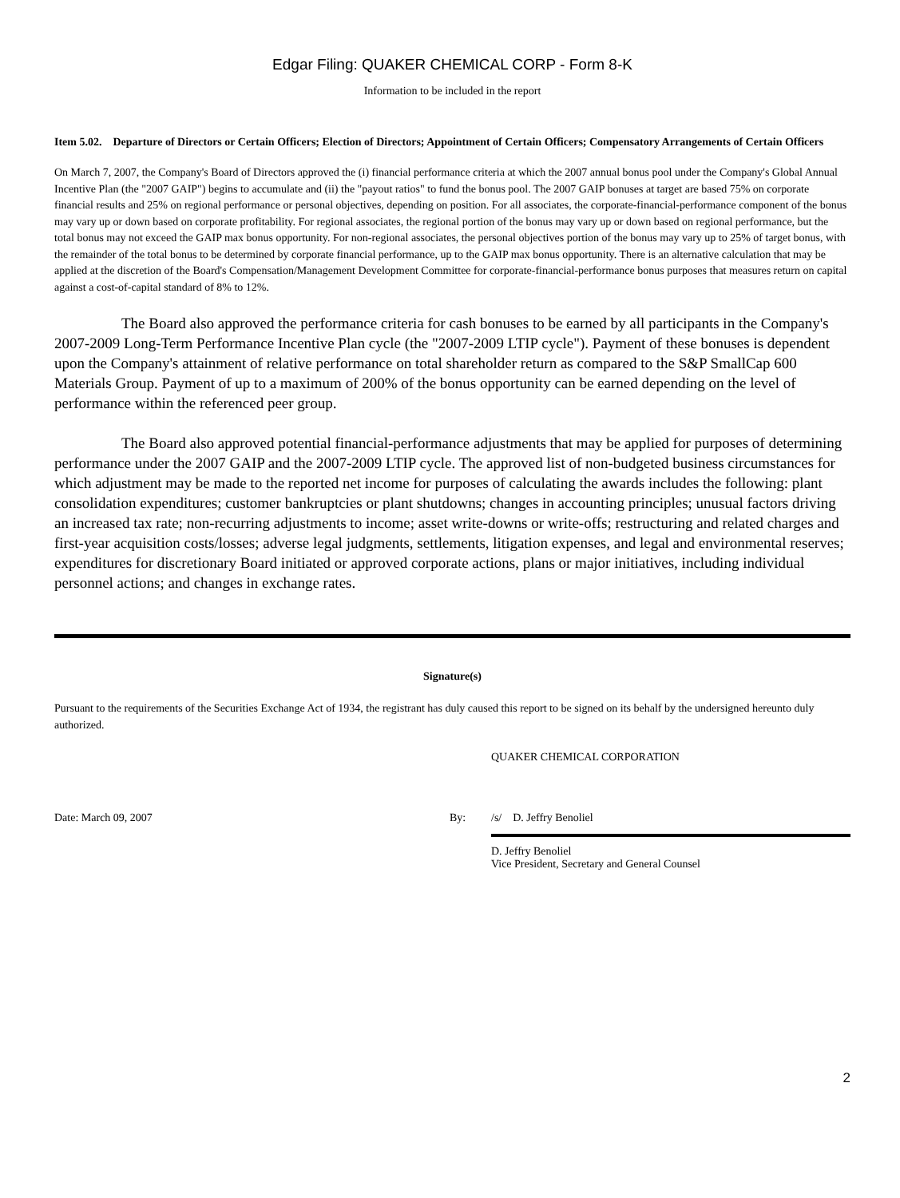Edgar Filing: QUAKER CHEMICAL CORP - Form 8-K
Information to be included in the report
Item 5.02. Departure of Directors or Certain Officers; Election of Directors; Appointment of Certain Officers; Compensatory Arrangements of Certain Officers
On March 7, 2007, the Company's Board of Directors approved the (i) financial performance criteria at which the 2007 annual bonus pool under the Company's Global Annual Incentive Plan (the "2007 GAIP") begins to accumulate and (ii) the "payout ratios" to fund the bonus pool. The 2007 GAIP bonuses at target are based 75% on corporate financial results and 25% on regional performance or personal objectives, depending on position. For all associates, the corporate-financial-performance component of the bonus may vary up or down based on corporate profitability. For regional associates, the regional portion of the bonus may vary up or down based on regional performance, but the total bonus may not exceed the GAIP max bonus opportunity. For non-regional associates, the personal objectives portion of the bonus may vary up to 25% of target bonus, with the remainder of the total bonus to be determined by corporate financial performance, up to the GAIP max bonus opportunity. There is an alternative calculation that may be applied at the discretion of the Board's Compensation/Management Development Committee for corporate-financial-performance bonus purposes that measures return on capital against a cost-of-capital standard of 8% to 12%.
The Board also approved the performance criteria for cash bonuses to be earned by all participants in the Company's 2007-2009 Long-Term Performance Incentive Plan cycle (the "2007-2009 LTIP cycle"). Payment of these bonuses is dependent upon the Company's attainment of relative performance on total shareholder return as compared to the S&P SmallCap 600 Materials Group. Payment of up to a maximum of 200% of the bonus opportunity can be earned depending on the level of performance within the referenced peer group.
The Board also approved potential financial-performance adjustments that may be applied for purposes of determining performance under the 2007 GAIP and the 2007-2009 LTIP cycle. The approved list of non-budgeted business circumstances for which adjustment may be made to the reported net income for purposes of calculating the awards includes the following: plant consolidation expenditures; customer bankruptcies or plant shutdowns; changes in accounting principles; unusual factors driving an increased tax rate; non-recurring adjustments to income; asset write-downs or write-offs; restructuring and related charges and first-year acquisition costs/losses; adverse legal judgments, settlements, litigation expenses, and legal and environmental reserves; expenditures for discretionary Board initiated or approved corporate actions, plans or major initiatives, including individual personnel actions; and changes in exchange rates.
Signature(s)
Pursuant to the requirements of the Securities Exchange Act of 1934, the registrant has duly caused this report to be signed on its behalf by the undersigned hereunto duly authorized.
QUAKER CHEMICAL CORPORATION
Date: March 09, 2007 By: /s/ D. Jeffry Benoliel
D. Jeffry Benoliel
Vice President, Secretary and General Counsel
2